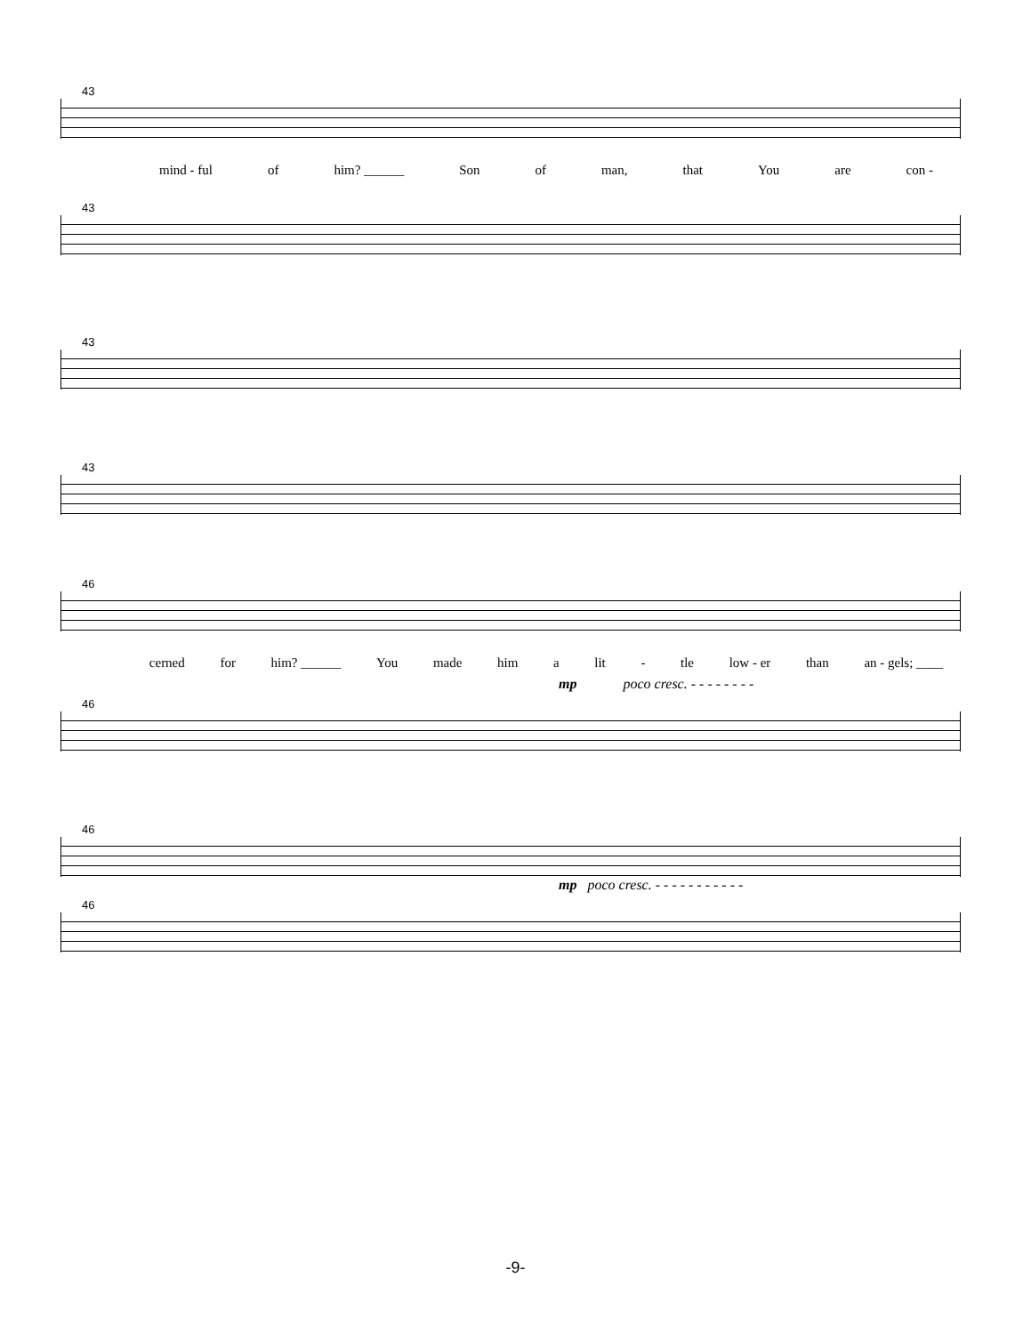43
mind - ful of him? ______ Son of man, that You are con -
43
43
43
46
cerned for him? ______ You made him a lit - tle low - er than an - gels; ____
mp poco cresc. - - - - - - - -
46
46
mp poco cresc. - - - - - - - - - - -
46
-9-